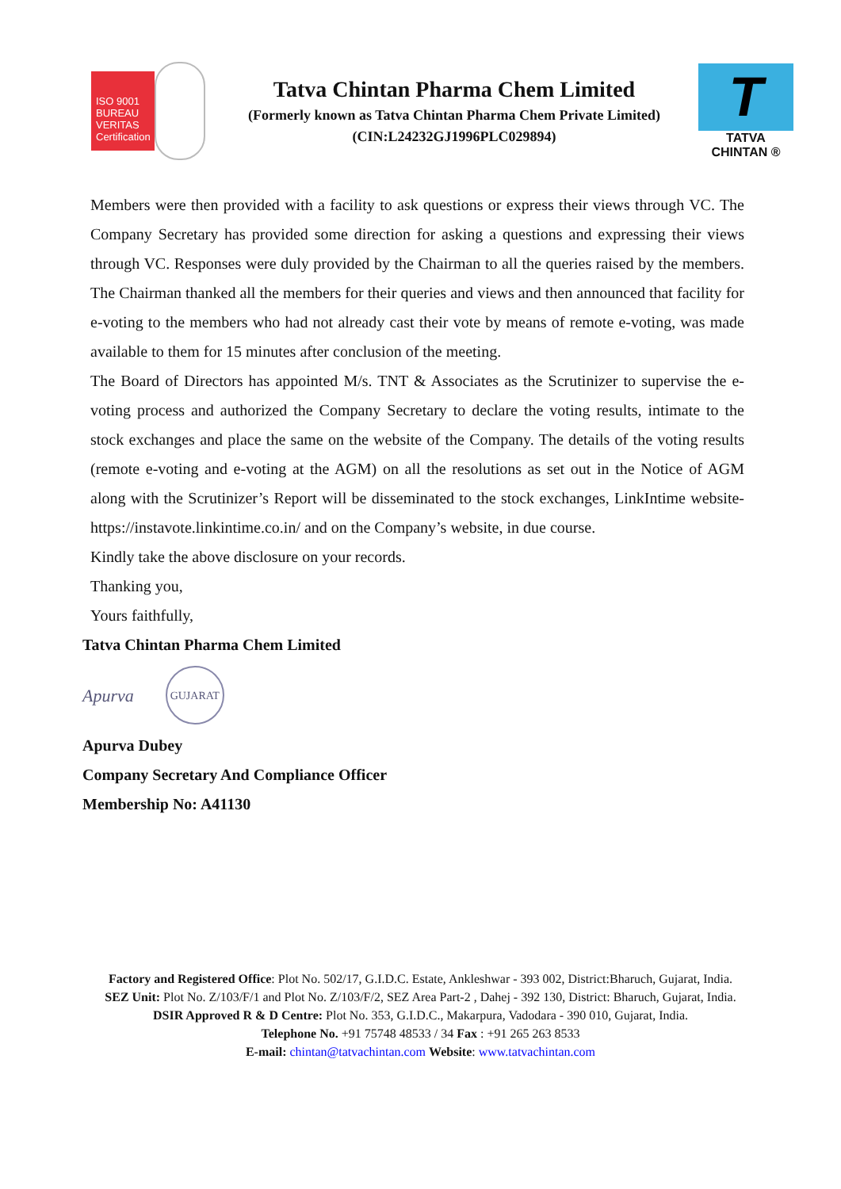ISO 9001 BUREAU VERITAS Certification
Tatva Chintan Pharma Chem Limited
(Formerly known as Tatva Chintan Pharma Chem Private Limited)
(CIN:L24232GJ1996PLC029894)
T
TATVA CHINTAN ®
Members were then provided with a facility to ask questions or express their views through VC. The Company Secretary has provided some direction for asking a questions and expressing their views through VC. Responses were duly provided by the Chairman to all the queries raised by the members. The Chairman thanked all the members for their queries and views and then announced that facility for e-voting to the members who had not already cast their vote by means of remote e-voting, was made available to them for 15 minutes after conclusion of the meeting.
The Board of Directors has appointed M/s. TNT & Associates as the Scrutinizer to supervise the e-voting process and authorized the Company Secretary to declare the voting results, intimate to the stock exchanges and place the same on the website of the Company. The details of the voting results (remote e-voting and e-voting at the AGM) on all the resolutions as set out in the Notice of AGM along with the Scrutinizer’s Report will be disseminated to the stock exchanges, LinkIntime website-https://instavote.linkintime.co.in/ and on the Company’s website, in due course.
Kindly take the above disclosure on your records.
Thanking you,
Yours faithfully,
Tatva Chintan Pharma Chem Limited
Apurva
GUJARAT
Apurva Dubey
Company Secretary And Compliance Officer
Membership No: A41130
Factory and Registered Office: Plot No. 502/17, G.I.D.C. Estate, Ankleshwar - 393 002, District:Bharuch, Gujarat, India.
SEZ Unit: Plot No. Z/103/F/1 and Plot No. Z/103/F/2, SEZ Area Part-2 , Dahej - 392 130, District: Bharuch, Gujarat, India.
DSIR Approved R & D Centre: Plot No. 353, G.I.D.C., Makarpura, Vadodara - 390 010, Gujarat, India.
Telephone No. +91 75748 48533 / 34 Fax : +91 265 263 8533
E-mail: chintan@tatvachintan.com Website: www.tatvachintan.com